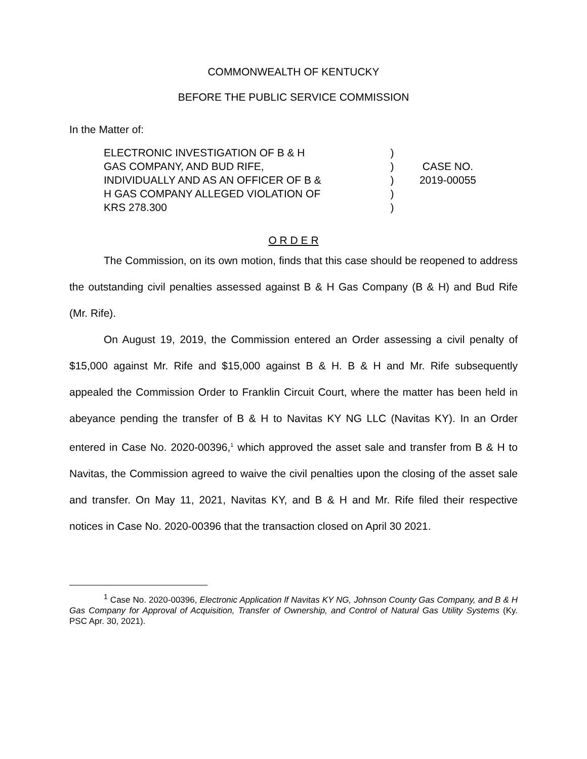COMMONWEALTH OF KENTUCKY
BEFORE THE PUBLIC SERVICE COMMISSION
In the Matter of:
ELECTRONIC INVESTIGATION OF B & H
GAS COMPANY, AND BUD RIFE,
INDIVIDUALLY AND AS AN OFFICER OF B &
H GAS COMPANY ALLEGED VIOLATION OF
KRS 278.300
)
)
)
)
)
CASE NO.
2019-00055
O R D E R
The Commission, on its own motion, finds that this case should be reopened to address the outstanding civil penalties assessed against B & H Gas Company (B & H) and Bud Rife (Mr. Rife).
On August 19, 2019, the Commission entered an Order assessing a civil penalty of $15,000 against Mr. Rife and $15,000 against B & H. B & H and Mr. Rife subsequently appealed the Commission Order to Franklin Circuit Court, where the matter has been held in abeyance pending the transfer of B & H to Navitas KY NG LLC (Navitas KY). In an Order entered in Case No. 2020-00396,<sup>1</sup> which approved the asset sale and transfer from B & H to Navitas, the Commission agreed to waive the civil penalties upon the closing of the asset sale and transfer. On May 11, 2021, Navitas KY, and B & H and Mr. Rife filed their respective notices in Case No. 2020-00396 that the transaction closed on April 30 2021.
<sup>1</sup> Case No. 2020-00396, Electronic Application lf Navitas KY NG, Johnson County Gas Company, and B & H Gas Company for Approval of Acquisition, Transfer of Ownership, and Control of Natural Gas Utility Systems (Ky. PSC Apr. 30, 2021).